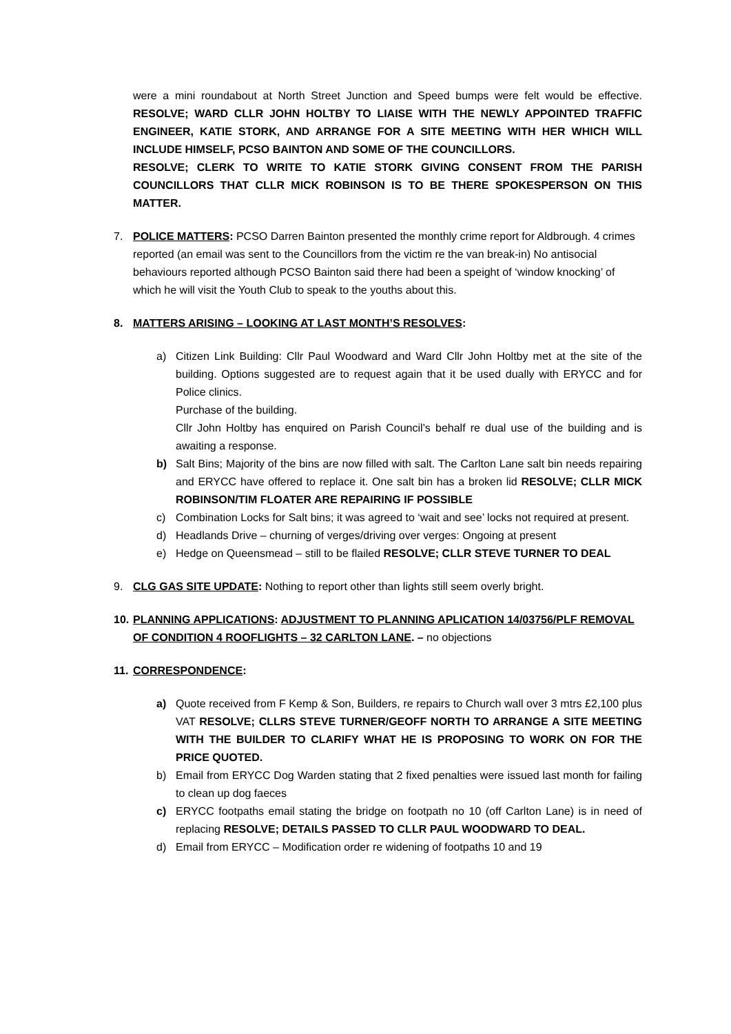were a mini roundabout at North Street Junction and Speed bumps were felt would be effective. RESOLVE; WARD CLLR JOHN HOLTBY TO LIAISE WITH THE NEWLY APPOINTED TRAFFIC ENGINEER, KATIE STORK, AND ARRANGE FOR A SITE MEETING WITH HER WHICH WILL INCLUDE HIMSELF, PCSO BAINTON AND SOME OF THE COUNCILLORS.
RESOLVE; CLERK TO WRITE TO KATIE STORK GIVING CONSENT FROM THE PARISH COUNCILLORS THAT CLLR MICK ROBINSON IS TO BE THERE SPOKESPERSON ON THIS MATTER.
7. POLICE MATTERS: PCSO Darren Bainton presented the monthly crime report for Aldbrough. 4 crimes reported (an email was sent to the Councillors from the victim re the van break-in) No antisocial behaviours reported although PCSO Bainton said there had been a speight of ‘window knocking’ of which he will visit the Youth Club to speak to the youths about this.
8. MATTERS ARISING – LOOKING AT LAST MONTH’S RESOLVES:
a) Citizen Link Building: Cllr Paul Woodward and Ward Cllr John Holtby met at the site of the building. Options suggested are to request again that it be used dually with ERYCC and for Police clinics.
Purchase of the building.
Cllr John Holtby has enquired on Parish Council’s behalf re dual use of the building and is awaiting a response.
b) Salt Bins; Majority of the bins are now filled with salt. The Carlton Lane salt bin needs repairing and ERYCC have offered to replace it. One salt bin has a broken lid RESOLVE; CLLR MICK ROBINSON/TIM FLOATER ARE REPAIRING IF POSSIBLE
c) Combination Locks for Salt bins; it was agreed to ‘wait and see’ locks not required at present.
d) Headlands Drive – churning of verges/driving over verges: Ongoing at present
e) Hedge on Queensmead – still to be flailed RESOLVE; CLLR STEVE TURNER TO DEAL
9. CLG GAS SITE UPDATE: Nothing to report other than lights still seem overly bright.
10. PLANNING APPLICATIONS: ADJUSTMENT TO PLANNING APLICATION 14/03756/PLF REMOVAL OF CONDITION 4 ROOFLIGHTS – 32 CARLTON LANE. – no objections
11. CORRESPONDENCE:
a) Quote received from F Kemp & Son, Builders, re repairs to Church wall over 3 mtrs £2,100 plus VAT RESOLVE; CLLRS STEVE TURNER/GEOFF NORTH TO ARRANGE A SITE MEETING WITH THE BUILDER TO CLARIFY WHAT HE IS PROPOSING TO WORK ON FOR THE PRICE QUOTED.
b) Email from ERYCC Dog Warden stating that 2 fixed penalties were issued last month for failing to clean up dog faeces
c) ERYCC footpaths email stating the bridge on footpath no 10 (off Carlton Lane) is in need of replacing RESOLVE; DETAILS PASSED TO CLLR PAUL WOODWARD TO DEAL.
d) Email from ERYCC – Modification order re widening of footpaths 10 and 19